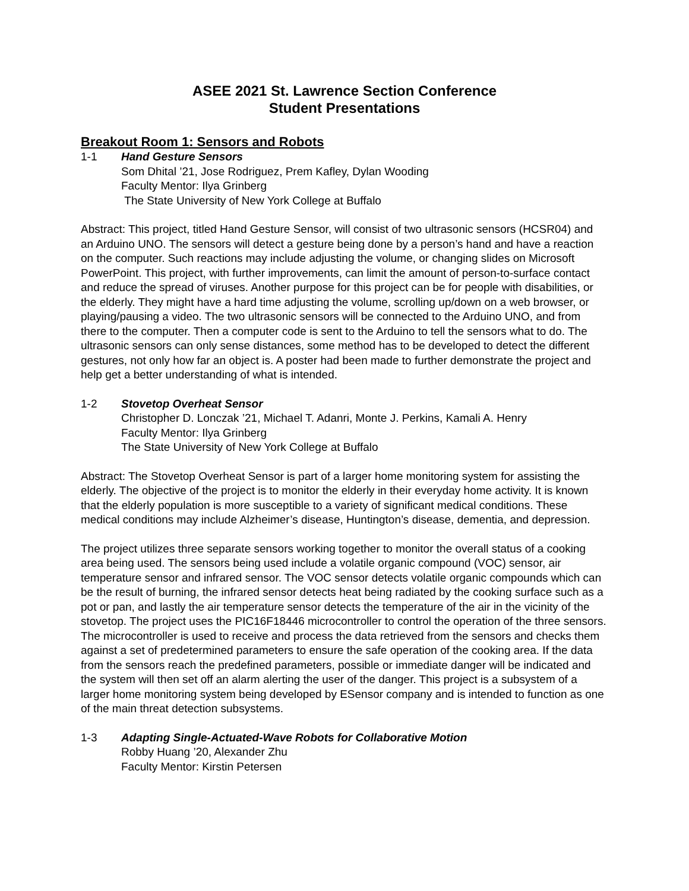ASEE 2021 St. Lawrence Section Conference
Student Presentations
Breakout Room 1: Sensors and Robots
1-1 Hand Gesture Sensors
Som Dhital ’21, Jose Rodriguez, Prem Kafley, Dylan Wooding
Faculty Mentor: Ilya Grinberg
The State University of New York College at Buffalo
Abstract: This project, titled Hand Gesture Sensor, will consist of two ultrasonic sensors (HCSR04) and an Arduino UNO. The sensors will detect a gesture being done by a person’s hand and have a reaction on the computer. Such reactions may include adjusting the volume, or changing slides on Microsoft PowerPoint. This project, with further improvements, can limit the amount of person-to-surface contact and reduce the spread of viruses. Another purpose for this project can be for people with disabilities, or the elderly. They might have a hard time adjusting the volume, scrolling up/down on a web browser, or playing/pausing a video. The two ultrasonic sensors will be connected to the Arduino UNO, and from there to the computer. Then a computer code is sent to the Arduino to tell the sensors what to do. The ultrasonic sensors can only sense distances, some method has to be developed to detect the different gestures, not only how far an object is. A poster had been made to further demonstrate the project and help get a better understanding of what is intended.
1-2 Stovetop Overheat Sensor
Christopher D. Lonczak ’21, Michael T. Adanri, Monte J. Perkins, Kamali A. Henry
Faculty Mentor: Ilya Grinberg
The State University of New York College at Buffalo
Abstract: The Stovetop Overheat Sensor is part of a larger home monitoring system for assisting the elderly. The objective of the project is to monitor the elderly in their everyday home activity. It is known that the elderly population is more susceptible to a variety of significant medical conditions. These medical conditions may include Alzheimer’s disease, Huntington’s disease, dementia, and depression.
The project utilizes three separate sensors working together to monitor the overall status of a cooking area being used. The sensors being used include a volatile organic compound (VOC) sensor, air temperature sensor and infrared sensor. The VOC sensor detects volatile organic compounds which can be the result of burning, the infrared sensor detects heat being radiated by the cooking surface such as a pot or pan, and lastly the air temperature sensor detects the temperature of the air in the vicinity of the stovetop. The project uses the PIC16F18446 microcontroller to control the operation of the three sensors. The microcontroller is used to receive and process the data retrieved from the sensors and checks them against a set of predetermined parameters to ensure the safe operation of the cooking area. If the data from the sensors reach the predefined parameters, possible or immediate danger will be indicated and the system will then set off an alarm alerting the user of the danger. This project is a subsystem of a larger home monitoring system being developed by ESensor company and is intended to function as one of the main threat detection subsystems.
1-3 Adapting Single-Actuated-Wave Robots for Collaborative Motion
Robby Huang ’20, Alexander Zhu
Faculty Mentor: Kirstin Petersen